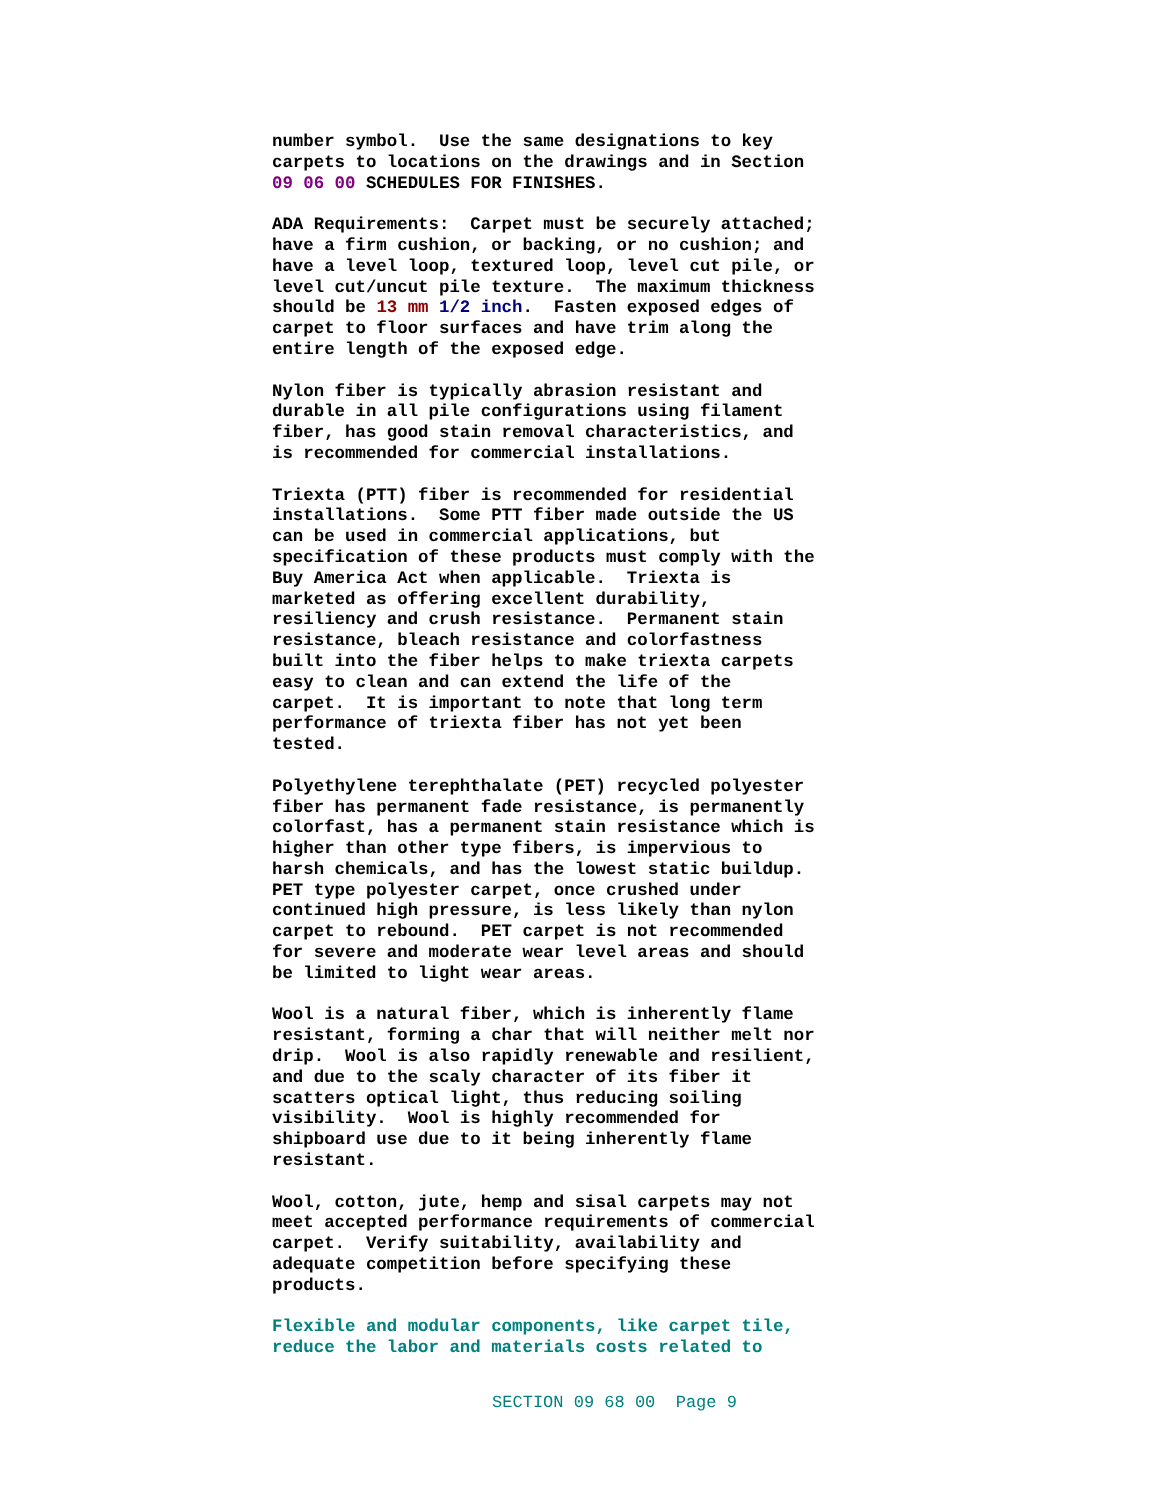number symbol. Use the same designations to key carpets to locations on the drawings and in Section 09 06 00 SCHEDULES FOR FINISHES.
ADA Requirements: Carpet must be securely attached; have a firm cushion, or backing, or no cushion; and have a level loop, textured loop, level cut pile, or level cut/uncut pile texture. The maximum thickness should be 13 mm 1/2 inch. Fasten exposed edges of carpet to floor surfaces and have trim along the entire length of the exposed edge.
Nylon fiber is typically abrasion resistant and durable in all pile configurations using filament fiber, has good stain removal characteristics, and is recommended for commercial installations.
Triexta (PTT) fiber is recommended for residential installations. Some PTT fiber made outside the US can be used in commercial applications, but specification of these products must comply with the Buy America Act when applicable. Triexta is marketed as offering excellent durability, resiliency and crush resistance. Permanent stain resistance, bleach resistance and colorfastness built into the fiber helps to make triexta carpets easy to clean and can extend the life of the carpet. It is important to note that long term performance of triexta fiber has not yet been tested.
Polyethylene terephthalate (PET) recycled polyester fiber has permanent fade resistance, is permanently colorfast, has a permanent stain resistance which is higher than other type fibers, is impervious to harsh chemicals, and has the lowest static buildup. PET type polyester carpet, once crushed under continued high pressure, is less likely than nylon carpet to rebound. PET carpet is not recommended for severe and moderate wear level areas and should be limited to light wear areas.
Wool is a natural fiber, which is inherently flame resistant, forming a char that will neither melt nor drip. Wool is also rapidly renewable and resilient, and due to the scaly character of its fiber it scatters optical light, thus reducing soiling visibility. Wool is highly recommended for shipboard use due to it being inherently flame resistant.
Wool, cotton, jute, hemp and sisal carpets may not meet accepted performance requirements of commercial carpet. Verify suitability, availability and adequate competition before specifying these products.
Flexible and modular components, like carpet tile, reduce the labor and materials costs related to
SECTION 09 68 00 Page 9